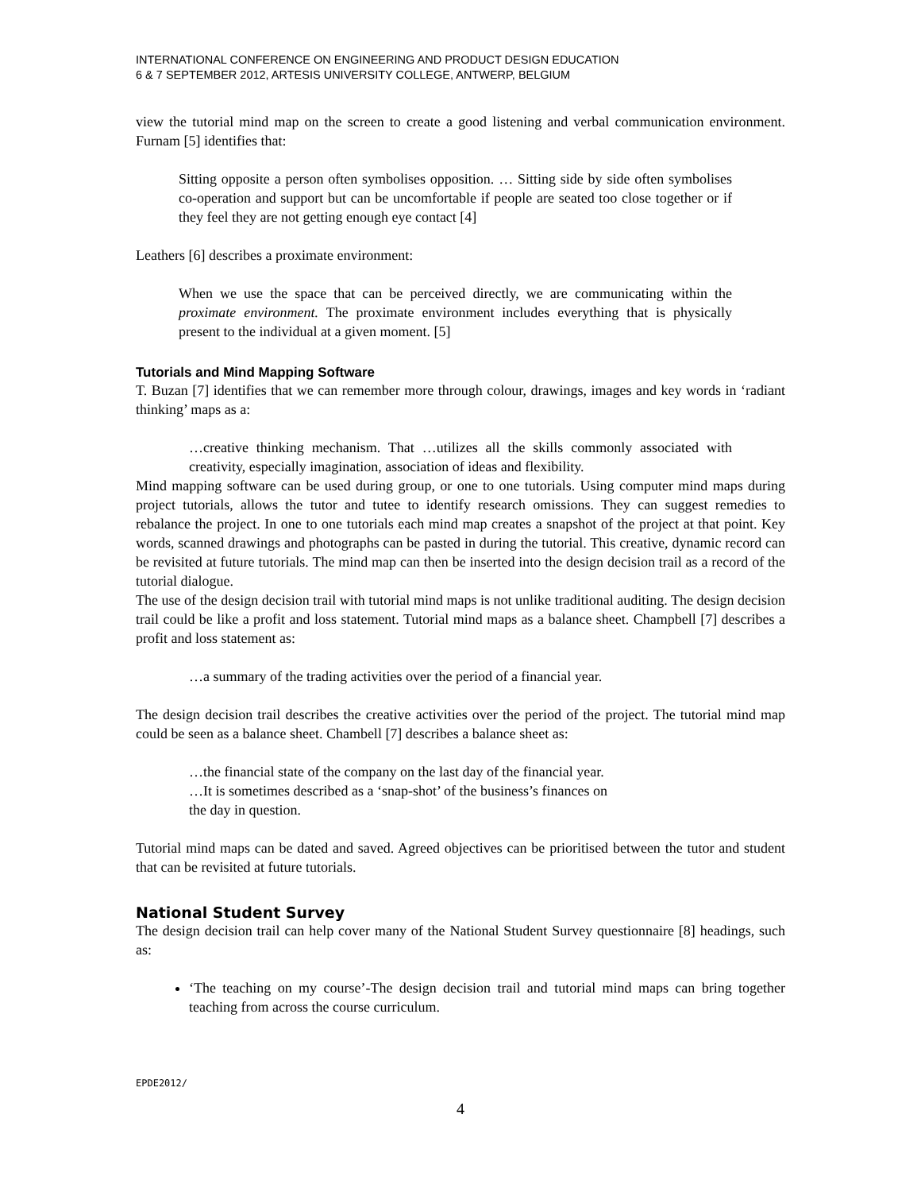INTERNATIONAL CONFERENCE ON ENGINEERING AND PRODUCT DESIGN EDUCATION
6 & 7 SEPTEMBER 2012, ARTESIS UNIVERSITY COLLEGE, ANTWERP, BELGIUM
view the tutorial mind map on the screen to create a good listening and verbal communication environment. Furnam [5] identifies that:
Sitting opposite a person often symbolises opposition. … Sitting side by side often symbolises co-operation and support but can be uncomfortable if people are seated too close together or if they feel they are not getting enough eye contact [4]
Leathers [6] describes a proximate environment:
When we use the space that can be perceived directly, we are communicating within the proximate environment. The proximate environment includes everything that is physically present to the individual at a given moment. [5]
Tutorials and Mind Mapping Software
T. Buzan [7] identifies that we can remember more through colour, drawings, images and key words in ‘radiant thinking’ maps as a:
…creative thinking mechanism. That …utilizes all the skills commonly associated with creativity, especially imagination, association of ideas and flexibility.
Mind mapping software can be used during group, or one to one tutorials. Using computer mind maps during project tutorials, allows the tutor and tutee to identify research omissions. They can suggest remedies to rebalance the project. In one to one tutorials each mind map creates a snapshot of the project at that point. Key words, scanned drawings and photographs can be pasted in during the tutorial. This creative, dynamic record can be revisited at future tutorials. The mind map can then be inserted into the design decision trail as a record of the tutorial dialogue.
The use of the design decision trail with tutorial mind maps is not unlike traditional auditing. The design decision trail could be like a profit and loss statement. Tutorial mind maps as a balance sheet. Champbell [7] describes a profit and loss statement as:
…a summary of the trading activities over the period of a financial year.
The design decision trail describes the creative activities over the period of the project. The tutorial mind map could be seen as a balance sheet. Chambell [7] describes a balance sheet as:
…the financial state of the company on the last day of the financial year.
…It is sometimes described as a ‘snap-shot’ of the business’s finances on
the day in question.
Tutorial mind maps can be dated and saved. Agreed objectives can be prioritised between the tutor and student that can be revisited at future tutorials.
National Student Survey
The design decision trail can help cover many of the National Student Survey questionnaire [8] headings, such as:
‘The teaching on my course’-The design decision trail and tutorial mind maps can bring together teaching from across the course curriculum.
EPDE2012/
4